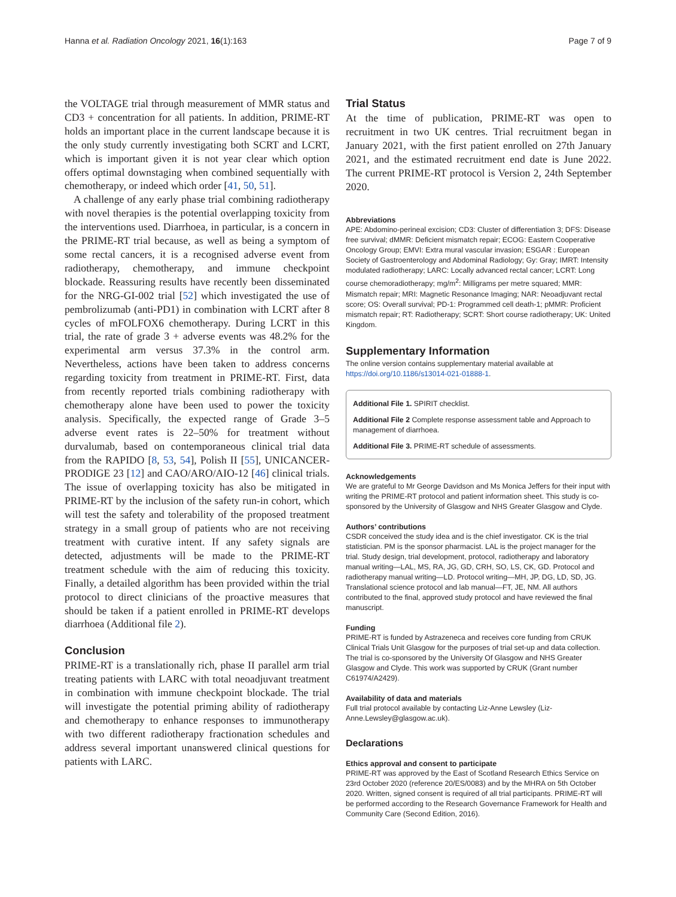Hanna et al. Radiation Oncology 2021, 16(1):163 Page 7 of 9
the VOLTAGE trial through measurement of MMR status and CD3 + concentration for all patients. In addition, PRIME-RT holds an important place in the current landscape because it is the only study currently investigating both SCRT and LCRT, which is important given it is not year clear which option offers optimal downstaging when combined sequentially with chemotherapy, or indeed which order [41, 50, 51].
A challenge of any early phase trial combining radiotherapy with novel therapies is the potential overlapping toxicity from the interventions used. Diarrhoea, in particular, is a concern in the PRIME-RT trial because, as well as being a symptom of some rectal cancers, it is a recognised adverse event from radiotherapy, chemotherapy, and immune checkpoint blockade. Reassuring results have recently been disseminated for the NRG-GI-002 trial [52] which investigated the use of pembrolizumab (anti-PD1) in combination with LCRT after 8 cycles of mFOLFOX6 chemotherapy. During LCRT in this trial, the rate of grade 3 + adverse events was 48.2% for the experimental arm versus 37.3% in the control arm. Nevertheless, actions have been taken to address concerns regarding toxicity from treatment in PRIME-RT. First, data from recently reported trials combining radiotherapy with chemotherapy alone have been used to power the toxicity analysis. Specifically, the expected range of Grade 3–5 adverse event rates is 22–50% for treatment without durvalumab, based on contemporaneous clinical trial data from the RAPIDO [8, 53, 54], Polish II [55], UNICANCER-PRODIGE 23 [12] and CAO/ARO/AIO-12 [46] clinical trials. The issue of overlapping toxicity has also be mitigated in PRIME-RT by the inclusion of the safety run-in cohort, which will test the safety and tolerability of the proposed treatment strategy in a small group of patients who are not receiving treatment with curative intent. If any safety signals are detected, adjustments will be made to the PRIME-RT treatment schedule with the aim of reducing this toxicity. Finally, a detailed algorithm has been provided within the trial protocol to direct clinicians of the proactive measures that should be taken if a patient enrolled in PRIME-RT develops diarrhoea (Additional file 2).
Conclusion
PRIME-RT is a translationally rich, phase II parallel arm trial treating patients with LARC with total neoadjuvant treatment in combination with immune checkpoint blockade. The trial will investigate the potential priming ability of radiotherapy and chemotherapy to enhance responses to immunotherapy with two different radiotherapy fractionation schedules and address several important unanswered clinical questions for patients with LARC.
Trial Status
At the time of publication, PRIME-RT was open to recruitment in two UK centres. Trial recruitment began in January 2021, with the first patient enrolled on 27th January 2021, and the estimated recruitment end date is June 2022. The current PRIME-RT protocol is Version 2, 24th September 2020.
Abbreviations
APE: Abdomino-perineal excision; CD3: Cluster of differentiation 3; DFS: Disease free survival; dMMR: Deficient mismatch repair; ECOG: Eastern Cooperative Oncology Group; EMVI: Extra mural vascular invasion; ESGAR : European Society of Gastroenterology and Abdominal Radiology; Gy: Gray; IMRT: Intensity modulated radiotherapy; LARC: Locally advanced rectal cancer; LCRT: Long course chemoradiotherapy; mg/m<sup>2</sup>: Milligrams per metre squared; MMR: Mismatch repair; MRI: Magnetic Resonance Imaging; NAR: Neoadjuvant rectal score; OS: Overall survival; PD-1: Programmed cell death-1; pMMR: Proficient mismatch repair; RT: Radiotherapy; SCRT: Short course radiotherapy; UK: United Kingdom.
Supplementary Information
The online version contains supplementary material available at https://doi.org/10.1186/s13014-021-01888-1.
Additional File 1. SPIRIT checklist.
Additional File 2 Complete response assessment table and Approach to management of diarrhoea.
Additional File 3. PRIME-RT schedule of assessments.
Acknowledgements
We are grateful to Mr George Davidson and Ms Monica Jeffers for their input with writing the PRIME-RT protocol and patient information sheet. This study is co-sponsored by the University of Glasgow and NHS Greater Glasgow and Clyde.
Authors’ contributions
CSDR conceived the study idea and is the chief investigator. CK is the trial statistician. PM is the sponsor pharmacist. LAL is the project manager for the trial. Study design, trial development, protocol, radiotherapy and laboratory manual writing—LAL, MS, RA, JG, GD, CRH, SO, LS, CK, GD. Protocol and radiotherapy manual writing—LD. Protocol writing—MH, JP, DG, LD, SD, JG. Translational science protocol and lab manual—FT, JE, NM. All authors contributed to the final, approved study protocol and have reviewed the final manuscript.
Funding
PRIME-RT is funded by Astrazeneca and receives core funding from CRUK Clinical Trials Unit Glasgow for the purposes of trial set-up and data collection. The trial is co-sponsored by the University Of Glasgow and NHS Greater Glasgow and Clyde. This work was supported by CRUK (Grant number C61974/A2429).
Availability of data and materials
Full trial protocol available by contacting Liz-Anne Lewsley (Liz-Anne.Lewsley@glasgow.ac.uk).
Declarations
Ethics approval and consent to participate
PRIME-RT was approved by the East of Scotland Research Ethics Service on 23rd October 2020 (reference 20/ES/0083) and by the MHRA on 5th October 2020. Written, signed consent is required of all trial participants. PRIME-RT will be performed according to the Research Governance Framework for Health and Community Care (Second Edition, 2016).